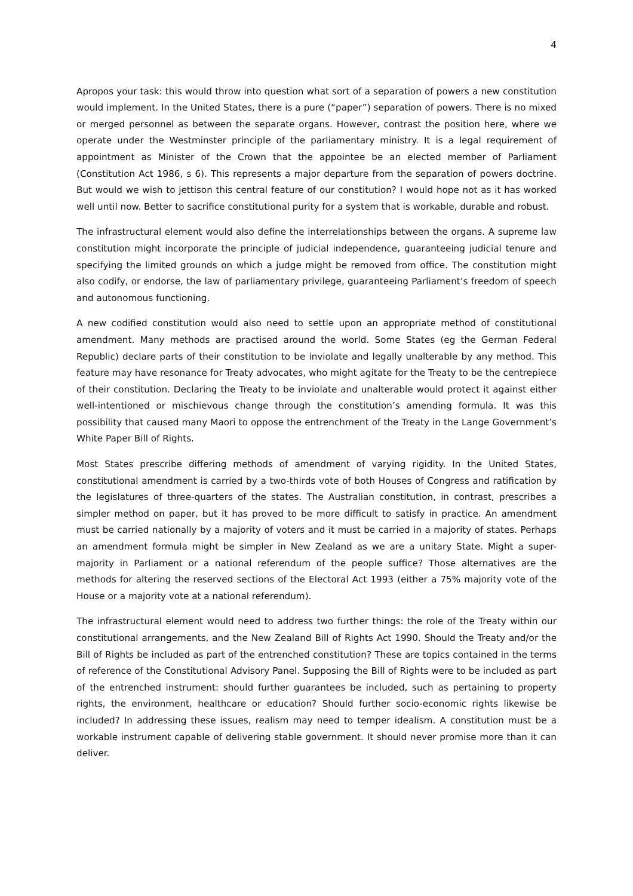4
Apropos your task: this would throw into question what sort of a separation of powers a new constitution would implement. In the United States, there is a pure (“paper”) separation of powers. There is no mixed or merged personnel as between the separate organs. However, contrast the position here, where we operate under the Westminster principle of the parliamentary ministry. It is a legal requirement of appointment as Minister of the Crown that the appointee be an elected member of Parliament (Constitution Act 1986, s 6). This represents a major departure from the separation of powers doctrine. But would we wish to jettison this central feature of our constitution? I would hope not as it has worked well until now. Better to sacrifice constitutional purity for a system that is workable, durable and robust.
The infrastructural element would also define the interrelationships between the organs. A supreme law constitution might incorporate the principle of judicial independence, guaranteeing judicial tenure and specifying the limited grounds on which a judge might be removed from office. The constitution might also codify, or endorse, the law of parliamentary privilege, guaranteeing Parliament’s freedom of speech and autonomous functioning.
A new codified constitution would also need to settle upon an appropriate method of constitutional amendment. Many methods are practised around the world. Some States (eg the German Federal Republic) declare parts of their constitution to be inviolate and legally unalterable by any method. This feature may have resonance for Treaty advocates, who might agitate for the Treaty to be the centrepiece of their constitution. Declaring the Treaty to be inviolate and unalterable would protect it against either well-intentioned or mischievous change through the constitution’s amending formula. It was this possibility that caused many Maori to oppose the entrenchment of the Treaty in the Lange Government’s White Paper Bill of Rights.
Most States prescribe differing methods of amendment of varying rigidity. In the United States, constitutional amendment is carried by a two-thirds vote of both Houses of Congress and ratification by the legislatures of three-quarters of the states. The Australian constitution, in contrast, prescribes a simpler method on paper, but it has proved to be more difficult to satisfy in practice. An amendment must be carried nationally by a majority of voters and it must be carried in a majority of states. Perhaps an amendment formula might be simpler in New Zealand as we are a unitary State. Might a super-majority in Parliament or a national referendum of the people suffice? Those alternatives are the methods for altering the reserved sections of the Electoral Act 1993 (either a 75% majority vote of the House or a majority vote at a national referendum).
The infrastructural element would need to address two further things: the role of the Treaty within our constitutional arrangements, and the New Zealand Bill of Rights Act 1990. Should the Treaty and/or the Bill of Rights be included as part of the entrenched constitution? These are topics contained in the terms of reference of the Constitutional Advisory Panel. Supposing the Bill of Rights were to be included as part of the entrenched instrument: should further guarantees be included, such as pertaining to property rights, the environment, healthcare or education? Should further socio-economic rights likewise be included? In addressing these issues, realism may need to temper idealism. A constitution must be a workable instrument capable of delivering stable government. It should never promise more than it can deliver.